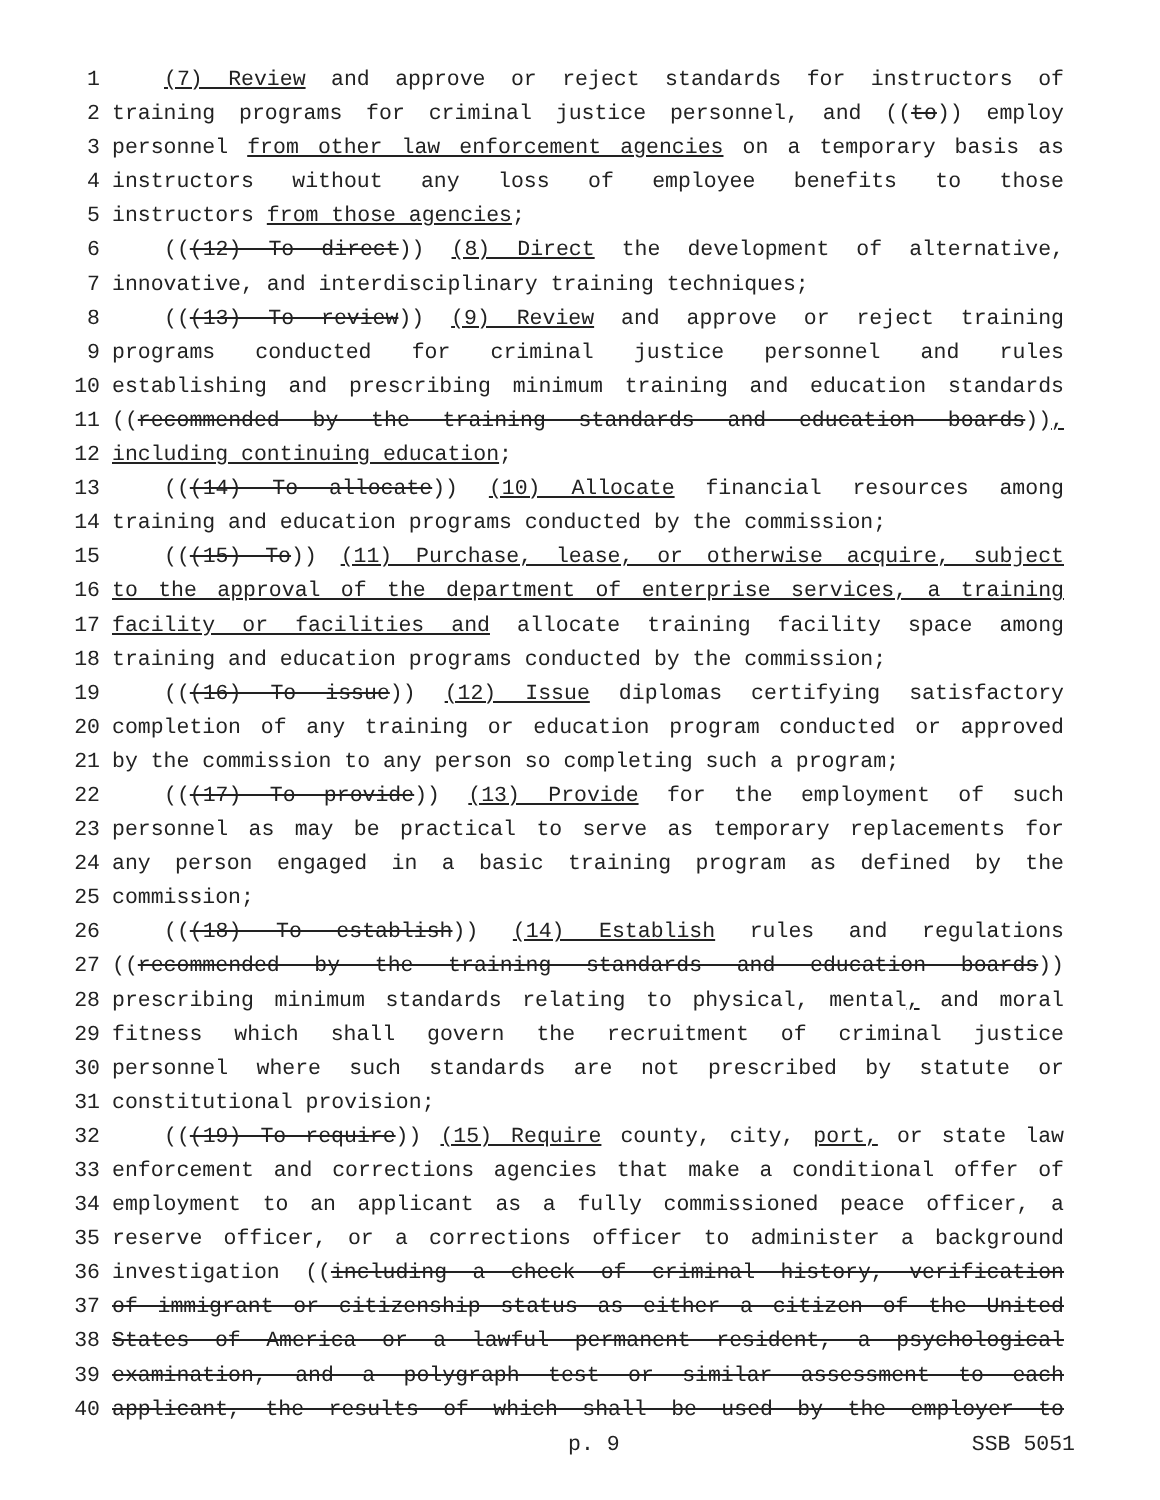1 (7) Review and approve or reject standards for instructors of
2 training programs for criminal justice personnel, and ((to)) employ
3 personnel from other law enforcement agencies on a temporary basis as
4 instructors without any loss of employee benefits to those
5 instructors from those agencies;
6 (((12) To direct)) (8) Direct the development of alternative,
7 innovative, and interdisciplinary training techniques;
8 (((13) To review)) (9) Review and approve or reject training
9 programs conducted for criminal justice personnel and rules
10 establishing and prescribing minimum training and education standards
11 ((recommended by the training standards and education boards)),
12 including continuing education;
13 (((14) To allocate)) (10) Allocate financial resources among
14 training and education programs conducted by the commission;
15 (((15) To)) (11) Purchase, lease, or otherwise acquire, subject
16 to the approval of the department of enterprise services, a training
17 facility or facilities and allocate training facility space among
18 training and education programs conducted by the commission;
19 (((16) To issue)) (12) Issue diplomas certifying satisfactory
20 completion of any training or education program conducted or approved
21 by the commission to any person so completing such a program;
22 (((17) To provide)) (13) Provide for the employment of such
23 personnel as may be practical to serve as temporary replacements for
24 any person engaged in a basic training program as defined by the
25 commission;
26 (((18) To establish)) (14) Establish rules and regulations
27 ((recommended by the training standards and education boards))
28 prescribing minimum standards relating to physical, mental, and moral
29 fitness which shall govern the recruitment of criminal justice
30 personnel where such standards are not prescribed by statute or
31 constitutional provision;
32 (((19) To require)) (15) Require county, city, port, or state law
33 enforcement and corrections agencies that make a conditional offer of
34 employment to an applicant as a fully commissioned peace officer, a
35 reserve officer, or a corrections officer to administer a background
36 investigation ((including a check of criminal history, verification
37 of immigrant or citizenship status as either a citizen of the United
38 States of America or a lawful permanent resident, a psychological
39 examination, and a polygraph test or similar assessment to each
40 applicant, the results of which shall be used by the employer to
p. 9 SSB 5051